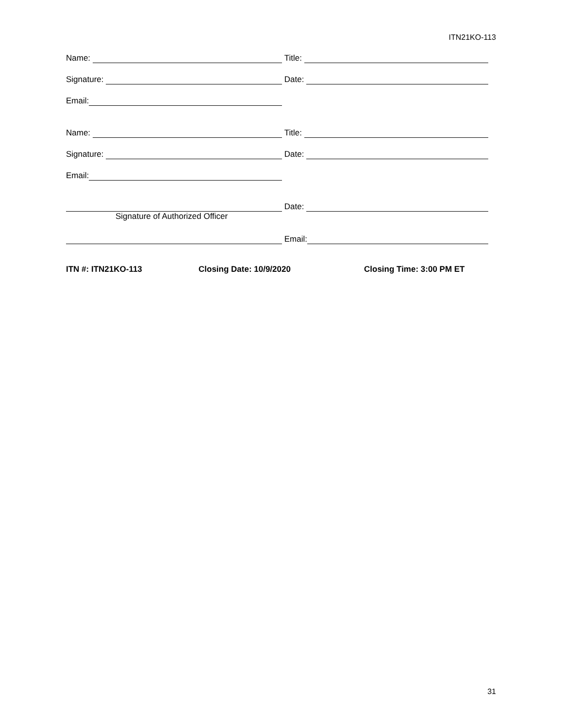ITN21KO-113
Name:
Title:
Signature:
Date:
Email:
Name:
Title:
Signature:
Date:
Email:
Date:
Signature of Authorized Officer
Email:
ITN #: ITN21KO-113 Closing Date: 10/9/2020 Closing Time: 3:00 PM ET
31